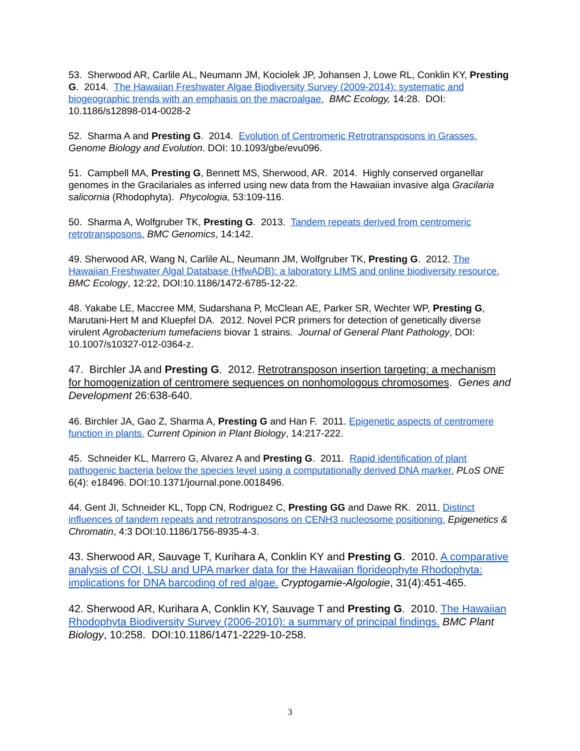53. Sherwood AR, Carlile AL, Neumann JM, Kociolek JP, Johansen J, Lowe RL, Conklin KY, Presting G. 2014. The Hawaiian Freshwater Algae Biodiversity Survey (2009-2014): systematic and biogeographic trends with an emphasis on the macroalgae. BMC Ecology, 14:28. DOI: 10.1186/s12898-014-0028-2
52. Sharma A and Presting G. 2014. Evolution of Centromeric Retrotransposons in Grasses. Genome Biology and Evolution. DOI: 10.1093/gbe/evu096.
51. Campbell MA, Presting G, Bennett MS, Sherwood, AR. 2014. Highly conserved organellar genomes in the Gracilariales as inferred using new data from the Hawaiian invasive alga Gracilaria salicornia (Rhodophyta). Phycologia, 53:109-116.
50. Sharma A, Wolfgruber TK, Presting G. 2013. Tandem repeats derived from centromeric retrotransposons. BMC Genomics, 14:142.
49. Sherwood AR, Wang N, Carlile AL, Neumann JM, Wolfgruber TK, Presting G. 2012. The Hawaiian Freshwater Algal Database (HfwADB): a laboratory LIMS and online biodiversity resource. BMC Ecology, 12:22, DOI:10.1186/1472-6785-12-22.
48. Yakabe LE, Maccree MM, Sudarshana P, McClean AE, Parker SR, Wechter WP, Presting G, Marutani-Hert M and Kluepfel DA. 2012. Novel PCR primers for detection of genetically diverse virulent Agrobacterium tumefaciens biovar 1 strains. Journal of General Plant Pathology, DOI: 10.1007/s10327-012-0364-z.
47. Birchler JA and Presting G. 2012. Retrotransposon insertion targeting: a mechanism for homogenization of centromere sequences on nonhomologous chromosomes. Genes and Development 26:638-640.
46. Birchler JA, Gao Z, Sharma A, Presting G and Han F. 2011. Epigenetic aspects of centromere function in plants. Current Opinion in Plant Biology, 14:217-222.
45. Schneider KL, Marrero G, Alvarez A and Presting G. 2011. Rapid identification of plant pathogenic bacteria below the species level using a computationally derived DNA marker. PLoS ONE 6(4): e18496. DOI:10.1371/journal.pone.0018496.
44. Gent JI, Schneider KL, Topp CN, Rodriguez C, Presting GG and Dawe RK. 2011. Distinct influences of tandem repeats and retrotransposons on CENH3 nucleosome positioning. Epigenetics & Chromatin, 4:3 DOI:10.1186/1756-8935-4-3.
43. Sherwood AR, Sauvage T, Kurihara A, Conklin KY and Presting G. 2010. A comparative analysis of COI, LSU and UPA marker data for the Hawaiian florideophyte Rhodophyta: implications for DNA barcoding of red algae. Cryptogamie-Algologie, 31(4):451-465.
42. Sherwood AR, Kurihara A, Conklin KY, Sauvage T and Presting G. 2010. The Hawaiian Rhodophyta Biodiversity Survey (2006-2010): a summary of principal findings. BMC Plant Biology, 10:258. DOI:10.1186/1471-2229-10-258.
3